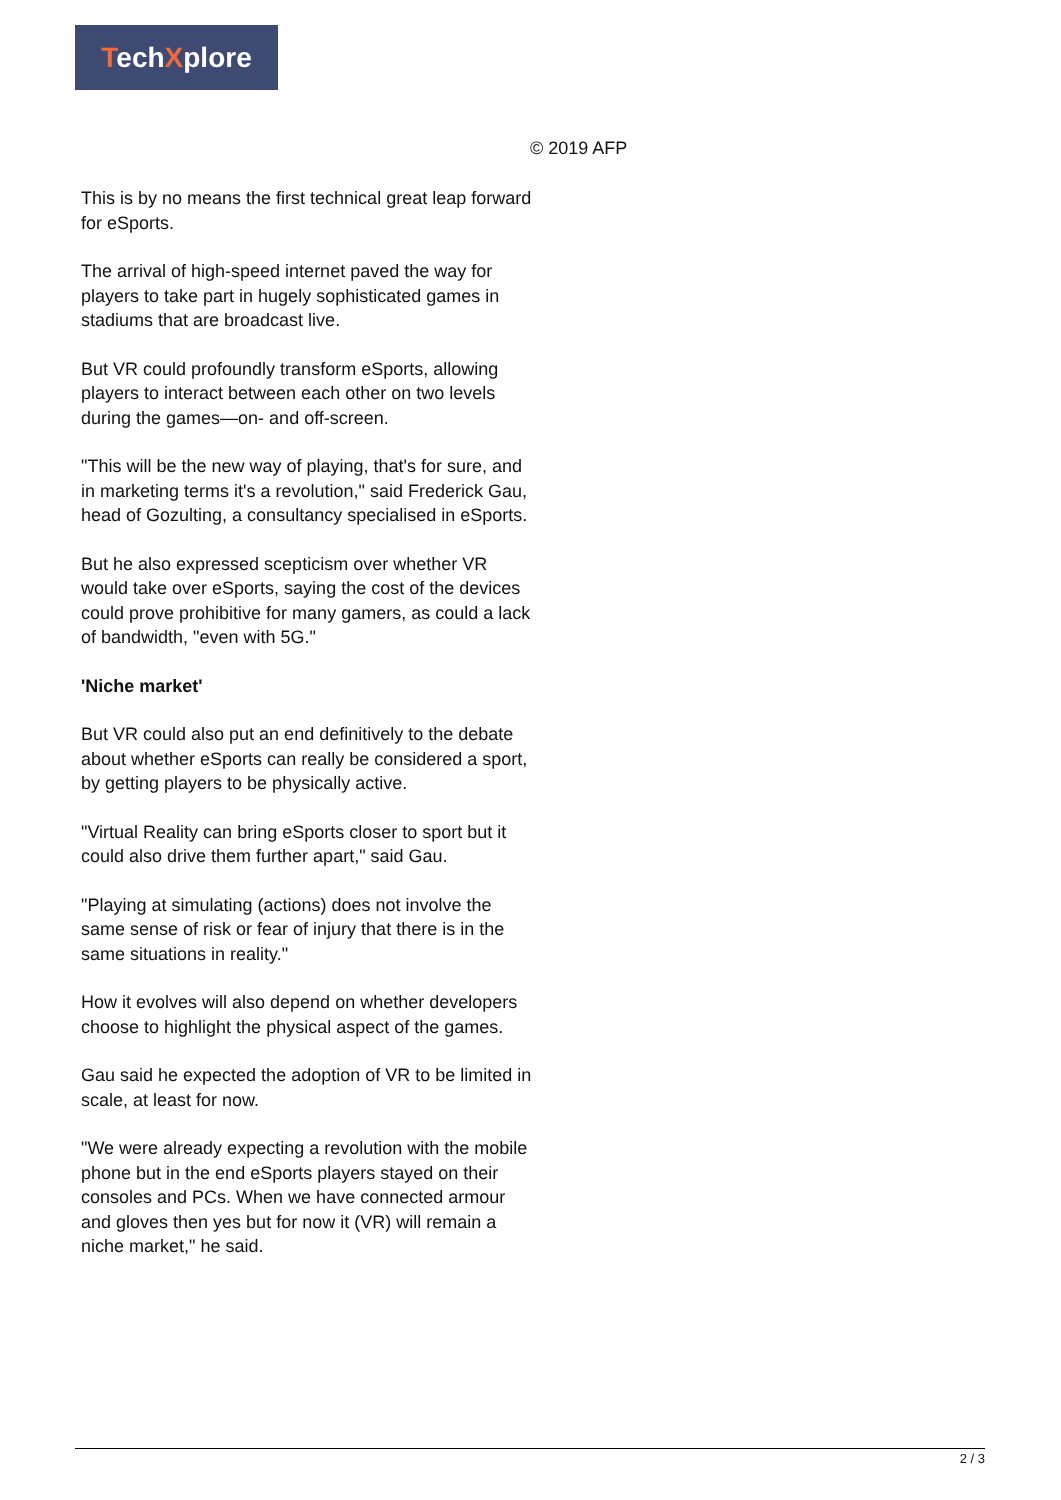TechXplore
© 2019 AFP
This is by no means the first technical great leap forward for eSports.
The arrival of high-speed internet paved the way for players to take part in hugely sophisticated games in stadiums that are broadcast live.
But VR could profoundly transform eSports, allowing players to interact between each other on two levels during the games—on- and off-screen.
"This will be the new way of playing, that's for sure, and in marketing terms it's a revolution," said Frederick Gau, head of Gozulting, a consultancy specialised in eSports.
But he also expressed scepticism over whether VR would take over eSports, saying the cost of the devices could prove prohibitive for many gamers, as could a lack of bandwidth, "even with 5G."
'Niche market'
But VR could also put an end definitively to the debate about whether eSports can really be considered a sport, by getting players to be physically active.
"Virtual Reality can bring eSports closer to sport but it could also drive them further apart," said Gau.
"Playing at simulating (actions) does not involve the same sense of risk or fear of injury that there is in the same situations in reality."
How it evolves will also depend on whether developers choose to highlight the physical aspect of the games.
Gau said he expected the adoption of VR to be limited in scale, at least for now.
"We were already expecting a revolution with the mobile phone but in the end eSports players stayed on their consoles and PCs. When we have connected armour and gloves then yes but for now it (VR) will remain a niche market," he said.
2 / 3